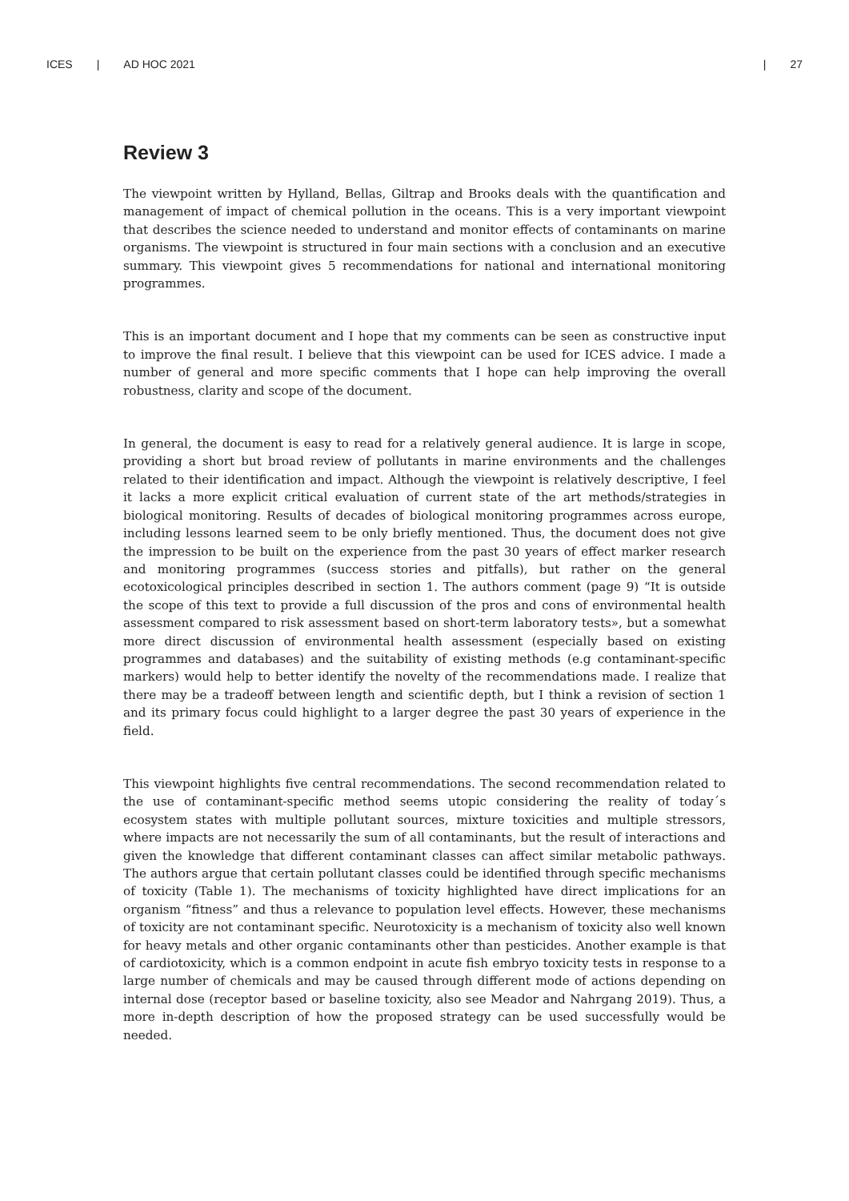ICES | AD HOC 2021 | 27
Review 3
The viewpoint written by Hylland, Bellas, Giltrap and Brooks deals with the quantification and management of impact of chemical pollution in the oceans. This is a very important viewpoint that describes the science needed to understand and monitor effects of contaminants on marine organisms. The viewpoint is structured in four main sections with a conclusion and an executive summary. This viewpoint gives 5 recommendations for national and international monitoring programmes.
This is an important document and I hope that my comments can be seen as constructive input to improve the final result. I believe that this viewpoint can be used for ICES advice. I made a number of general and more specific comments that I hope can help improving the overall robustness, clarity and scope of the document.
In general, the document is easy to read for a relatively general audience. It is large in scope, providing a short but broad review of pollutants in marine environments and the challenges related to their identification and impact. Although the viewpoint is relatively descriptive, I feel it lacks a more explicit critical evaluation of current state of the art methods/strategies in biological monitoring. Results of decades of biological monitoring programmes across europe, including lessons learned seem to be only briefly mentioned. Thus, the document does not give the impression to be built on the experience from the past 30 years of effect marker research and monitoring programmes (success stories and pitfalls), but rather on the general ecotoxicological principles described in section 1. The authors comment (page 9) “It is outside the scope of this text to provide a full discussion of the pros and cons of environmental health assessment compared to risk assessment based on short-term laboratory tests», but a somewhat more direct discussion of environmental health assessment (especially based on existing programmes and databases) and the suitability of existing methods (e.g contaminant-specific markers) would help to better identify the novelty of the recommendations made. I realize that there may be a tradeoff between length and scientific depth, but I think a revision of section 1 and its primary focus could highlight to a larger degree the past 30 years of experience in the field.
This viewpoint highlights five central recommendations. The second recommendation related to the use of contaminant-specific method seems utopic considering the reality of today´s ecosystem states with multiple pollutant sources, mixture toxicities and multiple stressors, where impacts are not necessarily the sum of all contaminants, but the result of interactions and given the knowledge that different contaminant classes can affect similar metabolic pathways. The authors argue that certain pollutant classes could be identified through specific mechanisms of toxicity (Table 1). The mechanisms of toxicity highlighted have direct implications for an organism “fitness” and thus a relevance to population level effects. However, these mechanisms of toxicity are not contaminant specific. Neurotoxicity is a mechanism of toxicity also well known for heavy metals and other organic contaminants other than pesticides. Another example is that of cardiotoxicity, which is a common endpoint in acute fish embryo toxicity tests in response to a large number of chemicals and may be caused through different mode of actions depending on internal dose (receptor based or baseline toxicity, also see Meador and Nahrgang 2019). Thus, a more in-depth description of how the proposed strategy can be used successfully would be needed.